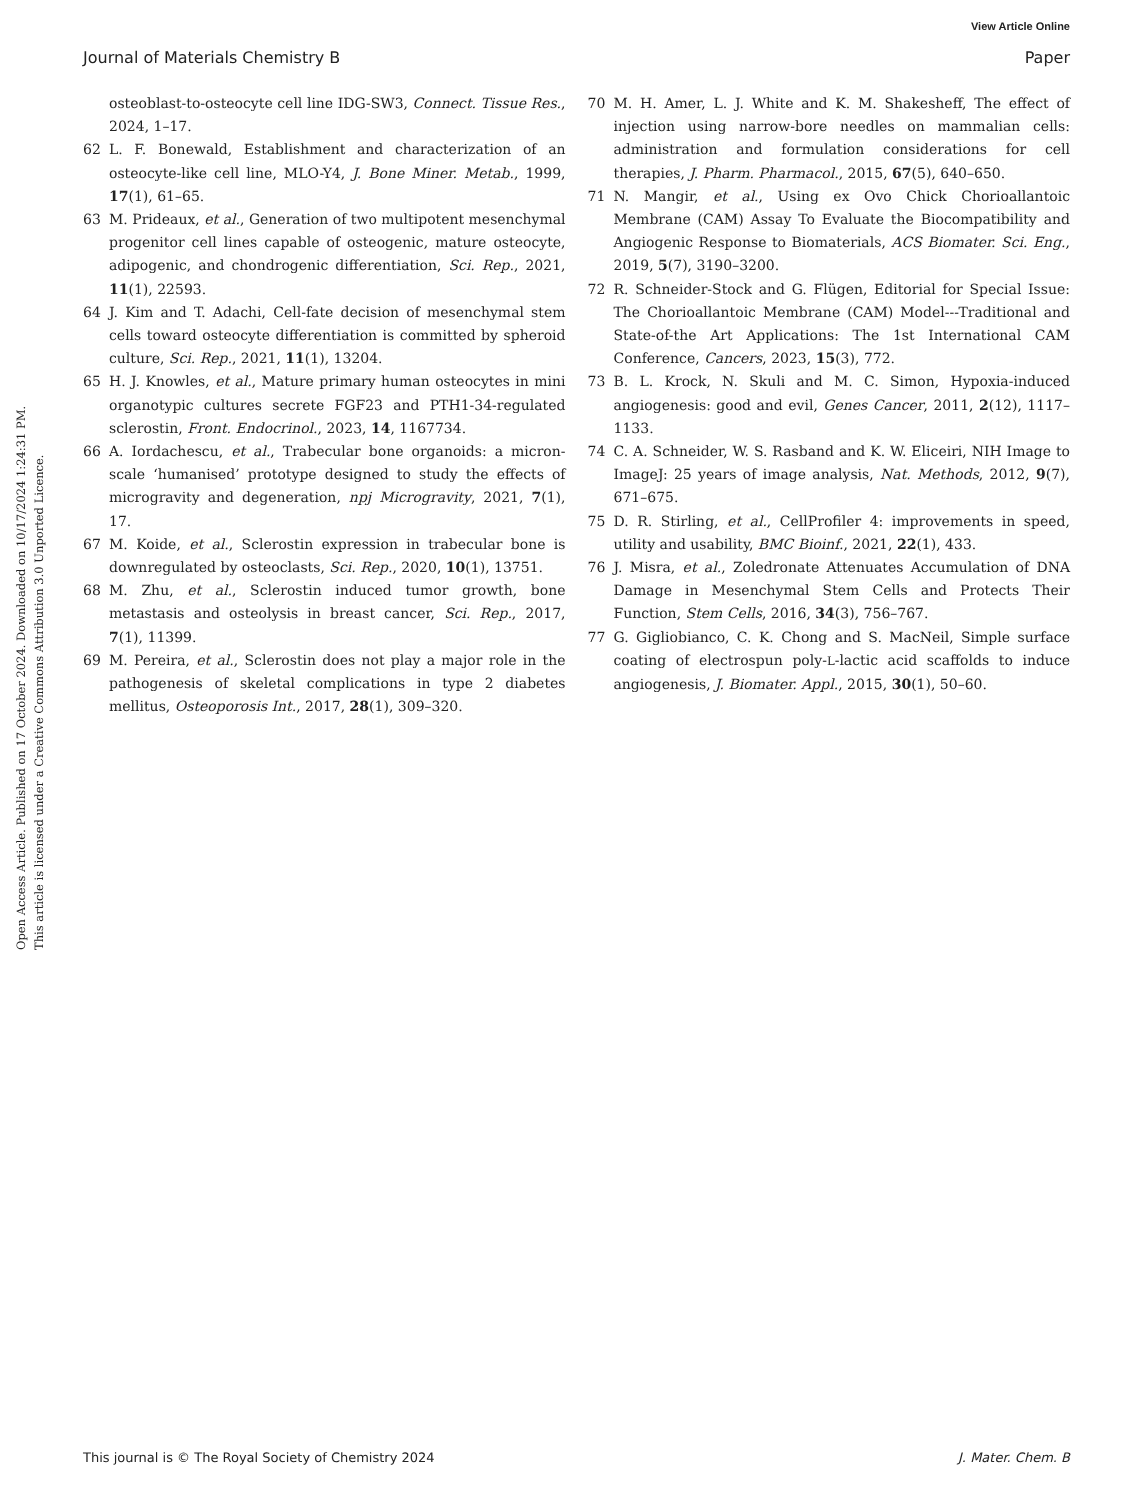View Article Online
Journal of Materials Chemistry B Paper
Open Access Article. Published on 17 October 2024. Downloaded on 10/17/2024 1:24:31 PM.
This article is licensed under a Creative Commons Attribution 3.0 Unported Licence.
osteoblast-to-osteocyte cell line IDG-SW3, Connect. Tissue Res., 2024, 1–17.
62 L. F. Bonewald, Establishment and characterization of an osteocyte-like cell line, MLO-Y4, J. Bone Miner. Metab., 1999, 17(1), 61–65.
63 M. Prideaux, et al., Generation of two multipotent mesenchymal progenitor cell lines capable of osteogenic, mature osteocyte, adipogenic, and chondrogenic differentiation, Sci. Rep., 2021, 11(1), 22593.
64 J. Kim and T. Adachi, Cell-fate decision of mesenchymal stem cells toward osteocyte differentiation is committed by spheroid culture, Sci. Rep., 2021, 11(1), 13204.
65 H. J. Knowles, et al., Mature primary human osteocytes in mini organotypic cultures secrete FGF23 and PTH1-34-regulated sclerostin, Front. Endocrinol., 2023, 14, 1167734.
66 A. Iordachescu, et al., Trabecular bone organoids: a micron-scale ‘humanised’ prototype designed to study the effects of microgravity and degeneration, npj Microgravity, 2021, 7(1), 17.
67 M. Koide, et al., Sclerostin expression in trabecular bone is downregulated by osteoclasts, Sci. Rep., 2020, 10(1), 13751.
68 M. Zhu, et al., Sclerostin induced tumor growth, bone metastasis and osteolysis in breast cancer, Sci. Rep., 2017, 7(1), 11399.
69 M. Pereira, et al., Sclerostin does not play a major role in the pathogenesis of skeletal complications in type 2 diabetes mellitus, Osteoporosis Int., 2017, 28(1), 309–320.
70 M. H. Amer, L. J. White and K. M. Shakesheff, The effect of injection using narrow-bore needles on mammalian cells: administration and formulation considerations for cell therapies, J. Pharm. Pharmacol., 2015, 67(5), 640–650.
71 N. Mangir, et al., Using ex Ovo Chick Chorioallantoic Membrane (CAM) Assay To Evaluate the Biocompatibility and Angiogenic Response to Biomaterials, ACS Biomater. Sci. Eng., 2019, 5(7), 3190–3200.
72 R. Schneider-Stock and G. Flügen, Editorial for Special Issue: The Chorioallantoic Membrane (CAM) Model---Traditional and State-of-the Art Applications: The 1st International CAM Conference, Cancers, 2023, 15(3), 772.
73 B. L. Krock, N. Skuli and M. C. Simon, Hypoxia-induced angiogenesis: good and evil, Genes Cancer, 2011, 2(12), 1117–1133.
74 C. A. Schneider, W. S. Rasband and K. W. Eliceiri, NIH Image to ImageJ: 25 years of image analysis, Nat. Methods, 2012, 9(7), 671–675.
75 D. R. Stirling, et al., CellProfiler 4: improvements in speed, utility and usability, BMC Bioinf., 2021, 22(1), 433.
76 J. Misra, et al., Zoledronate Attenuates Accumulation of DNA Damage in Mesenchymal Stem Cells and Protects Their Function, Stem Cells, 2016, 34(3), 756–767.
77 G. Gigliobianco, C. K. Chong and S. MacNeil, Simple surface coating of electrospun poly-L-lactic acid scaffolds to induce angiogenesis, J. Biomater. Appl., 2015, 30(1), 50–60.
This journal is © The Royal Society of Chemistry 2024 J. Mater. Chem. B